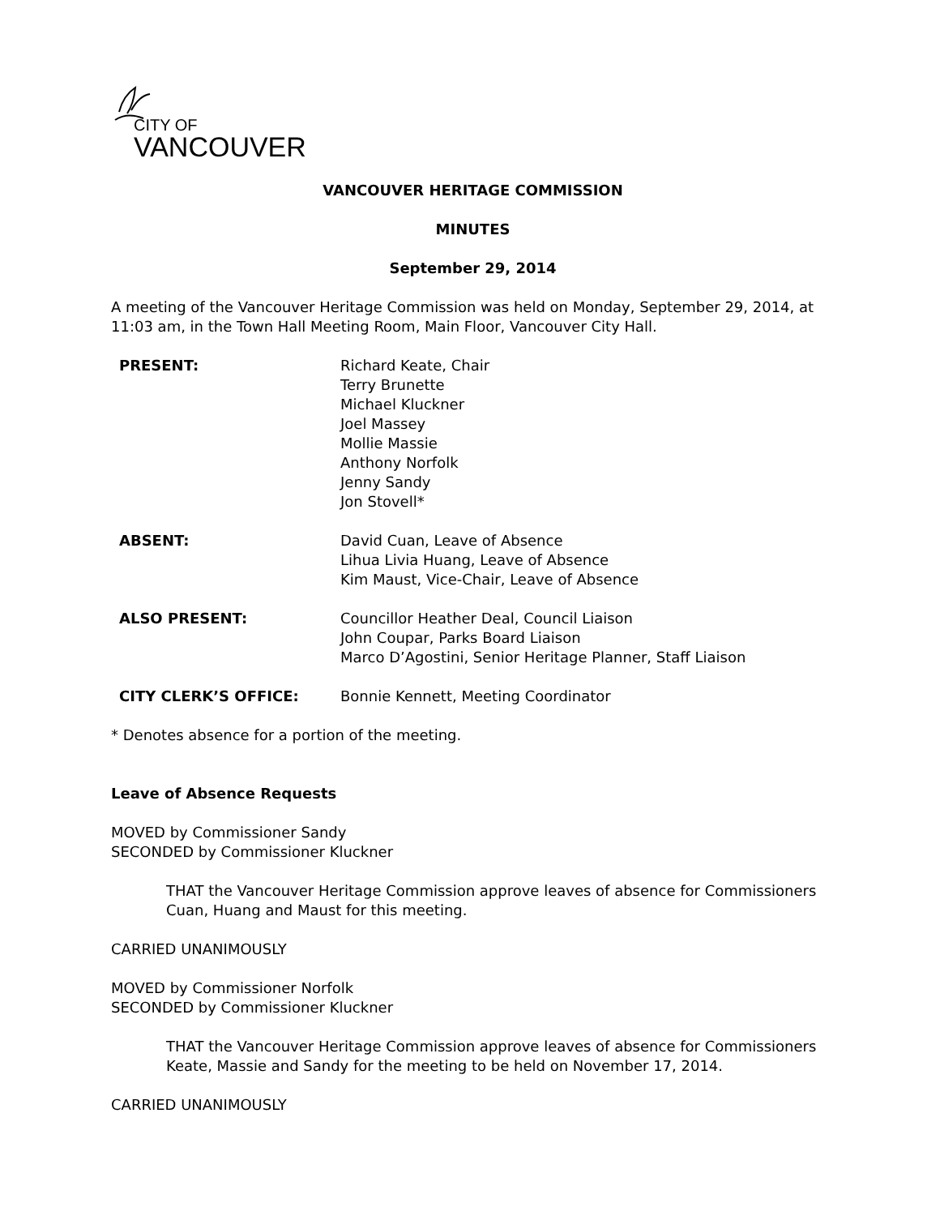CITY OF
VANCOUVER
VANCOUVER HERITAGE COMMISSION
MINUTES
September 29, 2014
A meeting of the Vancouver Heritage Commission was held on Monday, September 29, 2014, at 11:03 am, in the Town Hall Meeting Room, Main Floor, Vancouver City Hall.
PRESENT: Richard Keate, Chair
Terry Brunette
Michael Kluckner
Joel Massey
Mollie Massie
Anthony Norfolk
Jenny Sandy
Jon Stovell*
ABSENT: David Cuan, Leave of Absence
Lihua Livia Huang, Leave of Absence
Kim Maust, Vice-Chair, Leave of Absence
ALSO PRESENT: Councillor Heather Deal, Council Liaison
John Coupar, Parks Board Liaison
Marco D’Agostini, Senior Heritage Planner, Staff Liaison
CITY CLERK’S OFFICE: Bonnie Kennett, Meeting Coordinator
* Denotes absence for a portion of the meeting.
Leave of Absence Requests
MOVED by Commissioner Sandy
SECONDED by Commissioner Kluckner
THAT the Vancouver Heritage Commission approve leaves of absence for Commissioners Cuan, Huang and Maust for this meeting.
CARRIED UNANIMOUSLY
MOVED by Commissioner Norfolk
SECONDED by Commissioner Kluckner
THAT the Vancouver Heritage Commission approve leaves of absence for Commissioners Keate, Massie and Sandy for the meeting to be held on November 17, 2014.
CARRIED UNANIMOUSLY